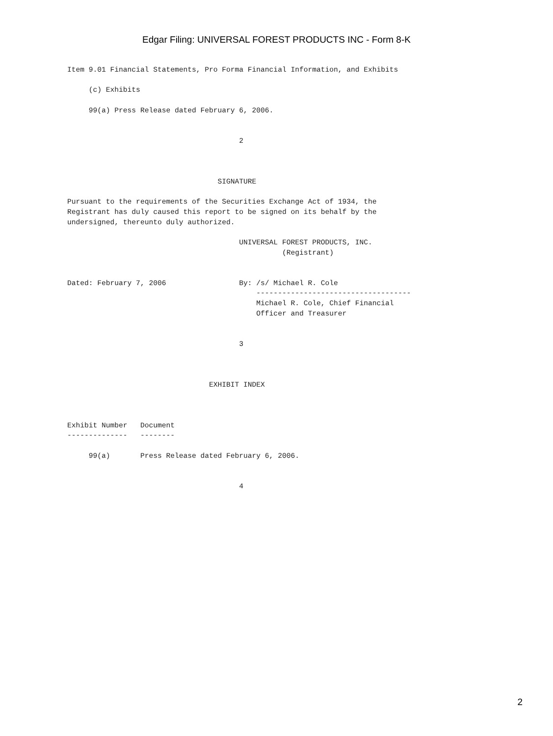Edgar Filing: UNIVERSAL FOREST PRODUCTS INC - Form 8-K
Item 9.01 Financial Statements, Pro Forma Financial Information, and Exhibits

     (c) Exhibits

     99(a) Press Release dated February 6, 2006.


                                        2



                                   SIGNATURE

Pursuant to the requirements of the Securities Exchange Act of 1934, the
Registrant has duly caused this report to be signed on its behalf by the
undersigned, thereunto duly authorized.

                                        UNIVERSAL FOREST PRODUCTS, INC.
                                                  (Registrant)


Dated: February 7, 2006                 By: /s/ Michael R. Cole
                                            ------------------------------------
                                            Michael R. Cole, Chief Financial
                                            Officer and Treasurer


                                        3



                                 EXHIBIT INDEX



Exhibit Number   Document
--------------   --------

     99(a)       Press Release dated February 6, 2006.


                                        4
2